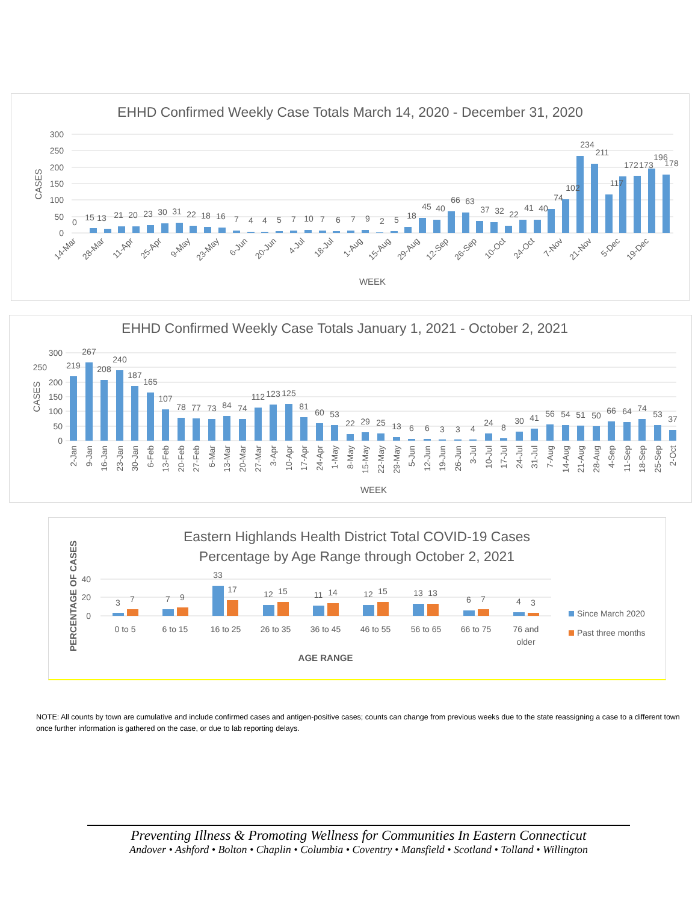EHHD Confirmed Weekly Case Totals March 14, 2020 - December 31, 2020
300
250
200
150
100
50
0
CASES
0
15
13
21
20
23
30
31
22
18
16
7
4
4
5
7
10
7
6
7
9
2
5
18
45
40
66
63
37
32
22
41
40
74
102
234
211
117
172
173
196
178
14-Mar
28-Mar
11-Apr
25-Apr
9-May
23-May
6-Jun
20-Jun
4-Jul
18-Jul
1-Aug
15-Aug
29-Aug
12-Sep
26-Sep
10-Oct
24-Oct
7-Nov
21-Nov
5-Dec
19-Dec
WEEK
EHHD Confirmed Weekly Case Totals January 1, 2021 - October 2, 2021
300
250
200
150
100
50
0
CASES
219
267
208
240
187
165
107
78
77
73
84
74
112
123
125
81
60
53
22
29
25
13
6
6
3
3
4
24
8
30
41
56
54
51
50
66
64
74
53
37
2-Jan
9-Jan
16-Jan
23-Jan
30-Jan
6-Feb
13-Feb
20-Feb
27-Feb
6-Mar
13-Mar
20-Mar
27-Mar
3-Apr
10-Apr
17-Apr
24-Apr
1-May
8-May
15-May
22-May
29-May
5-Jun
12-Jun
19-Jun
26-Jun
3-Jul
10-Jul
17-Jul
24-Jul
31-Jul
7-Aug
14-Aug
21-Aug
28-Aug
4-Sep
11-Sep
18-Sep
25-Sep
2-Oct
WEEK
Eastern Highlands Health District Total COVID-19 Cases
Percentage by Age Range through October 2, 2021
40
20
0
PERCENTAGE OF CASES
3
7
7
9
33
17
12
15
11
14
12
15
13
13
6
7
4
3
0 to 5
6 to 15
16 to 25
26 to 35
36 to 45
46 to 55
56 to 65
66 to 75
76 and
older
AGE RANGE
Since March 2020
Past three months
NOTE: All counts by town are cumulative and include confirmed cases and antigen-positive cases; counts can change from previous weeks due to the state reassigning a case to a different town once further information is gathered on the case, or due to lab reporting delays.
Preventing Illness & Promoting Wellness for Communities In Eastern Connecticut
Andover • Ashford • Bolton • Chaplin • Columbia • Coventry • Mansfield • Scotland • Tolland • Willington